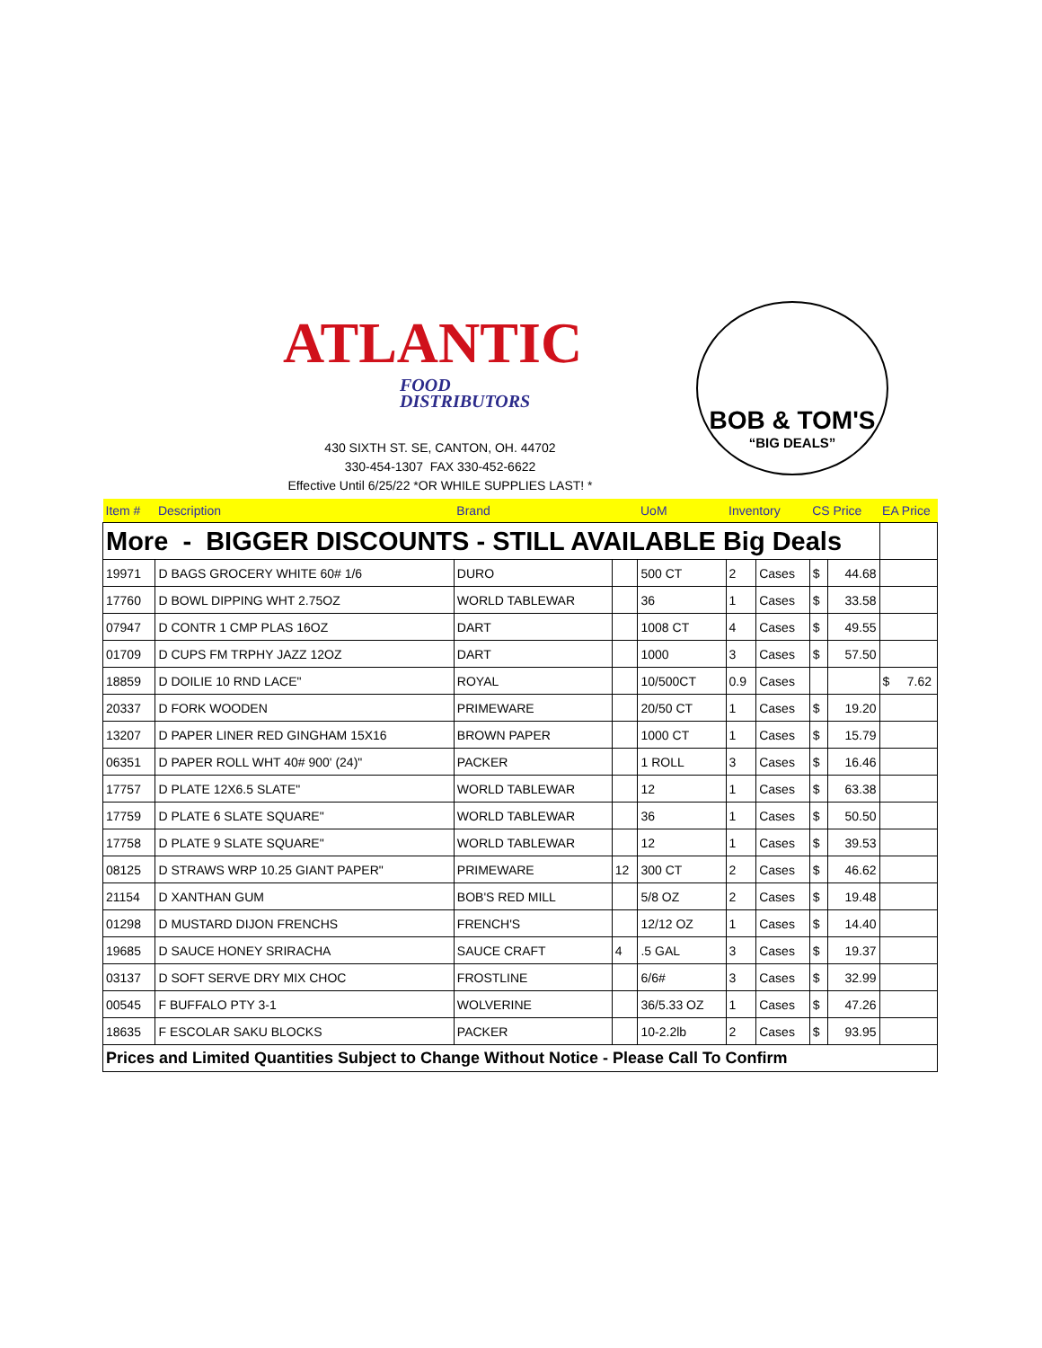ATLANTIC
FOOD
DISTRIBUTORS
BOB & TOM'S
“BIG DEALS”
430 SIXTH ST. SE, CANTON, OH. 44702
330-454-1307 FAX 330-452-6622
Effective Until 6/25/22 *OR WHILE SUPPLIES LAST! *
| Item # | Description | Brand | | UoM | Inventory | | CS Price | | EA Price |
| --- | --- | --- | --- | --- | --- | --- | --- | --- | --- |
| More - BIGGER DISCOUNTS - STILL AVAILABLE Big Deals | | | | | | | | | |
| 19971 | D BAGS GROCERY WHITE 60# 1/6 | DURO | | 500 CT | 2 | Cases | $ | 44.68 | |
| 17760 | D BOWL DIPPING WHT 2.75OZ | WORLD TABLEWAR | | 36 | 1 | Cases | $ | 33.58 | |
| 07947 | D CONTR 1 CMP PLAS 16OZ | DART | | 1008 CT | 4 | Cases | $ | 49.55 | |
| 01709 | D CUPS FM TRPHY JAZZ 12OZ | DART | | 1000 | 3 | Cases | $ | 57.50 | |
| 18859 | D DOILIE 10 RND LACE" | ROYAL | | 10/500CT | 0.9 | Cases | | | $ 7.62 |
| 20337 | D FORK WOODEN | PRIMEWARE | | 20/50 CT | 1 | Cases | $ | 19.20 | |
| 13207 | D PAPER LINER RED GINGHAM 15X16 | BROWN PAPER | | 1000 CT | 1 | Cases | $ | 15.79 | |
| 06351 | D PAPER ROLL WHT 40# 900' (24)" | PACKER | | 1 ROLL | 3 | Cases | $ | 16.46 | |
| 17757 | D PLATE 12X6.5 SLATE" | WORLD TABLEWAR | | 12 | 1 | Cases | $ | 63.38 | |
| 17759 | D PLATE 6 SLATE SQUARE" | WORLD TABLEWAR | | 36 | 1 | Cases | $ | 50.50 | |
| 17758 | D PLATE 9 SLATE SQUARE" | WORLD TABLEWAR | | 12 | 1 | Cases | $ | 39.53 | |
| 08125 | D STRAWS WRP 10.25 GIANT PAPER" | PRIMEWARE | 12 | 300 CT | 2 | Cases | $ | 46.62 | |
| 21154 | D XANTHAN GUM | BOB'S RED MILL | | 5/8 OZ | 2 | Cases | $ | 19.48 | |
| 01298 | D MUSTARD DIJON FRENCHS | FRENCH'S | | 12/12 OZ | 1 | Cases | $ | 14.40 | |
| 19685 | D SAUCE HONEY SRIRACHA | SAUCE CRAFT | 4 | .5 GAL | 3 | Cases | $ | 19.37 | |
| 03137 | D SOFT SERVE DRY MIX CHOC | FROSTLINE | | 6/6# | 3 | Cases | $ | 32.99 | |
| 00545 | F BUFFALO PTY 3-1 | WOLVERINE | | 36/5.33 OZ | 1 | Cases | $ | 47.26 | |
| 18635 | F ESCOLAR SAKU BLOCKS | PACKER | | 10-2.2lb | 2 | Cases | $ | 93.95 | |
| Prices and Limited Quantities Subject to Change Without Notice - Please Call To Confirm | | | | | | | | | |